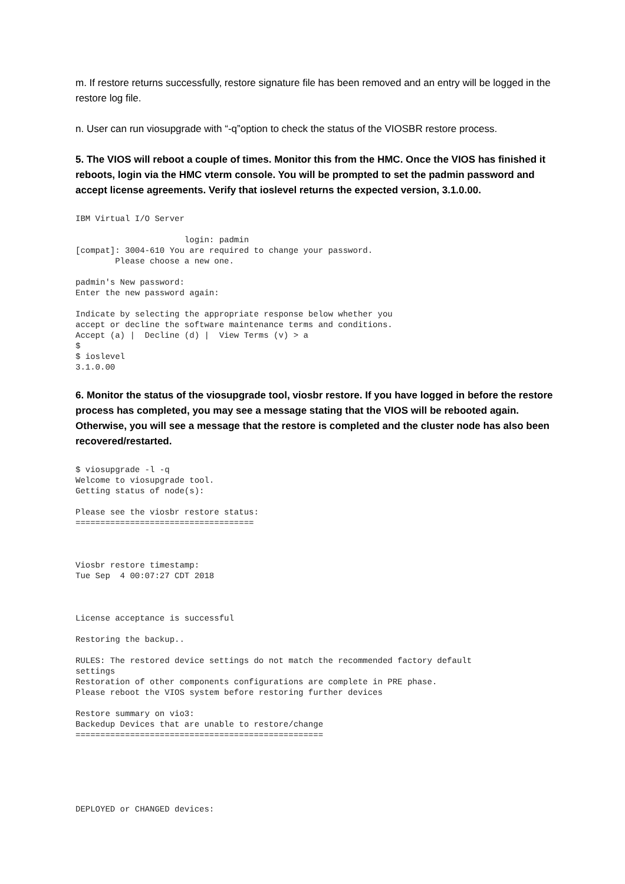m. If restore returns successfully, restore signature file has been removed and an entry will be logged in the restore log file.
n. User can run viosupgrade with “-q”option to check the status of the VIOSBR restore process.
5. The VIOS will reboot a couple of times. Monitor this from the HMC. Once the VIOS has finished it reboots, login via the HMC vterm console. You will be prompted to set the padmin password and accept license agreements. Verify that ioslevel returns the expected version, 3.1.0.00.
IBM Virtual I/O Server

                      login: padmin
[compat]: 3004-610 You are required to change your password.
        Please choose a new one.

padmin's New password:
Enter the new password again:

Indicate by selecting the appropriate response below whether you
accept or decline the software maintenance terms and conditions.
Accept (a) |  Decline (d) |  View Terms (v) > a
$
$ ioslevel
3.1.0.00
6. Monitor the status of the viosupgrade tool, viosbr restore. If you have logged in before the restore process has completed, you may see a message stating that the VIOS will be rebooted again. Otherwise, you will see a message that the restore is completed and the cluster node has also been recovered/restarted.
$ viosupgrade -l -q
Welcome to viosupgrade tool.
Getting status of node(s):

Please see the viosbr restore status:
====================================



Viosbr restore timestamp:
Tue Sep  4 00:07:27 CDT 2018



License acceptance is successful

Restoring the backup..

RULES: The restored device settings do not match the recommended factory default
settings
Restoration of other components configurations are complete in PRE phase.
Please reboot the VIOS system before restoring further devices

Restore summary on vio3:
Backedup Devices that are unable to restore/change
==================================================






DEPLOYED or CHANGED devices: